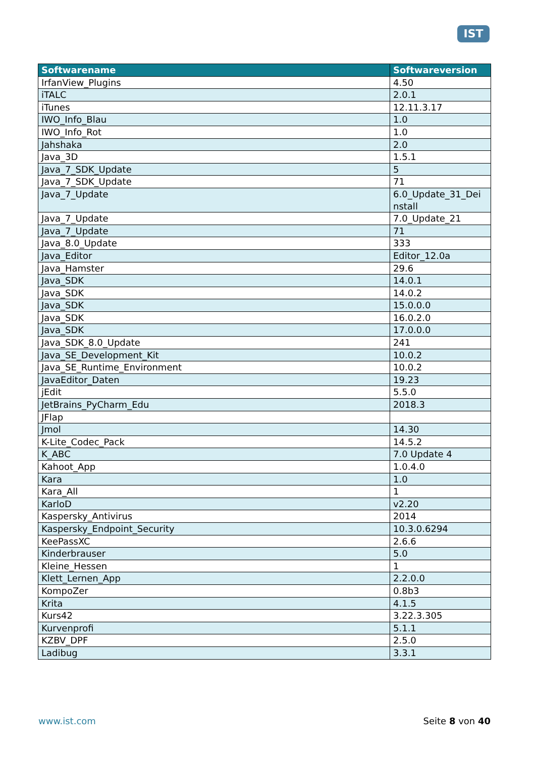IST
| Softwarename | Softwareversion |
| --- | --- |
| IrfanView_Plugins | 4.50 |
| iTALC | 2.0.1 |
| iTunes | 12.11.3.17 |
| IWO_Info_Blau | 1.0 |
| IWO_Info_Rot | 1.0 |
| Jahshaka | 2.0 |
| Java_3D | 1.5.1 |
| Java_7_SDK_Update | 5 |
| Java_7_SDK_Update | 71 |
| Java_7_Update | 6.0_Update_31_Dei nstall |
| Java_7_Update | 7.0_Update_21 |
| Java_7_Update | 71 |
| Java_8.0_Update | 333 |
| Java_Editor | Editor_12.0a |
| Java_Hamster | 29.6 |
| Java_SDK | 14.0.1 |
| Java_SDK | 14.0.2 |
| Java_SDK | 15.0.0.0 |
| Java_SDK | 16.0.2.0 |
| Java_SDK | 17.0.0.0 |
| Java_SDK_8.0_Update | 241 |
| Java_SE_Development_Kit | 10.0.2 |
| Java_SE_Runtime_Environment | 10.0.2 |
| JavaEditor_Daten | 19.23 |
| jEdit | 5.5.0 |
| JetBrains_PyCharm_Edu | 2018.3 |
| JFlap | |
| Jmol | 14.30 |
| K-Lite_Codec_Pack | 14.5.2 |
| K_ABC | 7.0 Update 4 |
| Kahoot_App | 1.0.4.0 |
| Kara | 1.0 |
| Kara_All | 1 |
| KarloD | v2.20 |
| Kaspersky_Antivirus | 2014 |
| Kaspersky_Endpoint_Security | 10.3.0.6294 |
| KeePassXC | 2.6.6 |
| Kinderbrauser | 5.0 |
| Kleine_Hessen | 1 |
| Klett_Lernen_App | 2.2.0.0 |
| KompoZer | 0.8b3 |
| Krita | 4.1.5 |
| Kurs42 | 3.22.3.305 |
| Kurvenprofi | 5.1.1 |
| KZBV_DPF | 2.5.0 |
| Ladibug | 3.3.1 |
www.ist.com Seite 8 von 40